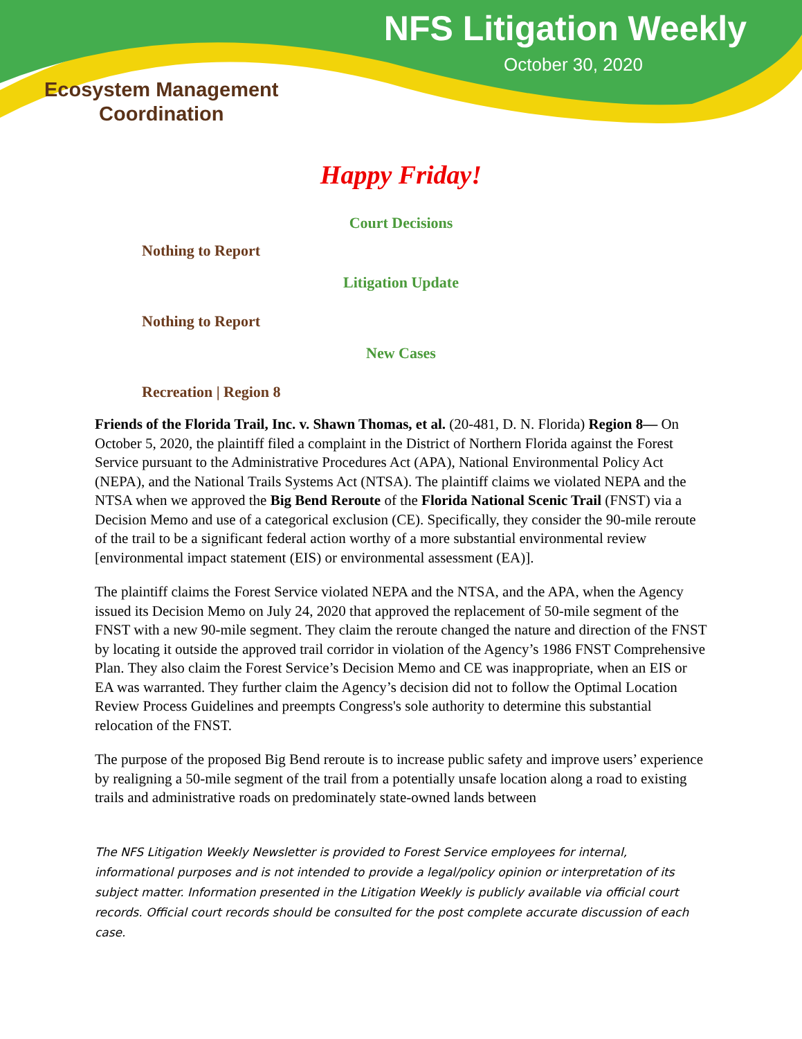NFS Litigation Weekly
October 30, 2020
Ecosystem Management
Coordination
Happy Friday!
Court Decisions
Nothing to Report
Litigation Update
Nothing to Report
New Cases
Recreation | Region 8
Friends of the Florida Trail, Inc. v. Shawn Thomas, et al. (20-481, D. N. Florida) Region 8— On October 5, 2020, the plaintiff filed a complaint in the District of Northern Florida against the Forest Service pursuant to the Administrative Procedures Act (APA), National Environmental Policy Act (NEPA), and the National Trails Systems Act (NTSA). The plaintiff claims we violated NEPA and the NTSA when we approved the Big Bend Reroute of the Florida National Scenic Trail (FNST) via a Decision Memo and use of a categorical exclusion (CE). Specifically, they consider the 90-mile reroute of the trail to be a significant federal action worthy of a more substantial environmental review [environmental impact statement (EIS) or environmental assessment (EA)].
The plaintiff claims the Forest Service violated NEPA and the NTSA, and the APA, when the Agency issued its Decision Memo on July 24, 2020 that approved the replacement of 50-mile segment of the FNST with a new 90-mile segment. They claim the reroute changed the nature and direction of the FNST by locating it outside the approved trail corridor in violation of the Agency’s 1986 FNST Comprehensive Plan. They also claim the Forest Service’s Decision Memo and CE was inappropriate, when an EIS or EA was warranted. They further claim the Agency’s decision did not to follow the Optimal Location Review Process Guidelines and preempts Congress's sole authority to determine this substantial relocation of the FNST.
The purpose of the proposed Big Bend reroute is to increase public safety and improve users’ experience by realigning a 50-mile segment of the trail from a potentially unsafe location along a road to existing trails and administrative roads on predominately state-owned lands between
The NFS Litigation Weekly Newsletter is provided to Forest Service employees for internal, informational purposes and is not intended to provide a legal/policy opinion or interpretation of its subject matter. Information presented in the Litigation Weekly is publicly available via official court records. Official court records should be consulted for the post complete accurate discussion of each case.